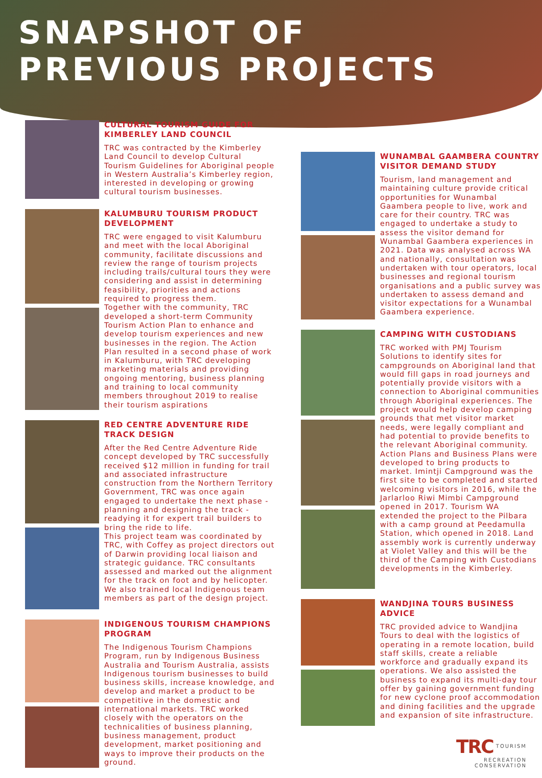SNAPSHOT OF
PREVIOUS PROJECTS
CULTURAL TOURISM GUIDE FOR KIMBERLEY LAND COUNCIL
TRC was contracted by the Kimberley Land Council to develop Cultural Tourism Guidelines for Aboriginal people in Western Australia’s Kimberley region, interested in developing or growing cultural tourism businesses.
KALUMBURU TOURISM PRODUCT DEVELOPMENT
TRC were engaged to visit Kalumburu and meet with the local Aboriginal community, facilitate discussions and review the range of tourism projects including trails/cultural tours they were considering and assist in determining feasibility, priorities and actions required to progress them.
Together with the community, TRC developed a short-term Community Tourism Action Plan to enhance and develop tourism experiences and new businesses in the region. The Action Plan resulted in a second phase of work in Kalumburu, with TRC developing marketing materials and providing ongoing mentoring, business planning and training to local community members throughout 2019 to realise their tourism aspirations
RED CENTRE ADVENTURE RIDE TRACK DESIGN
After the Red Centre Adventure Ride concept developed by TRC successfully received $12 million in funding for trail and associated infrastructure construction from the Northern Territory Government, TRC was once again engaged to undertake the next phase - planning and designing the track - readying it for expert trail builders to bring the ride to life.
This project team was coordinated by TRC, with Coffey as project directors out of Darwin providing local liaison and strategic guidance. TRC consultants assessed and marked out the alignment for the track on foot and by helicopter. We also trained local Indigenous team members as part of the design project.
INDIGENOUS TOURISM CHAMPIONS PROGRAM
The Indigenous Tourism Champions Program, run by Indigenous Business Australia and Tourism Australia, assists Indigenous tourism businesses to build business skills, increase knowledge, and develop and market a product to be competitive in the domestic and international markets. TRC worked closely with the operators on the technicalities of business planning, business management, product development, market positioning and ways to improve their products on the ground.
WUNAMBAL GAAMBERA COUNTRY VISITOR DEMAND STUDY
Tourism, land management and maintaining culture provide critical opportunities for Wunambal Gaambera people to live, work and care for their country. TRC was engaged to undertake a study to assess the visitor demand for Wunambal Gaambera experiences in 2021. Data was analysed across WA and nationally, consultation was undertaken with tour operators, local businesses and regional tourism organisations and a public survey was undertaken to assess demand and visitor expectations for a Wunambal Gaambera experience.
CAMPING WITH CUSTODIANS
TRC worked with PMJ Tourism Solutions to identify sites for campgrounds on Aboriginal land that would fill gaps in road journeys and potentially provide visitors with a connection to Aboriginal communities through Aboriginal experiences. The project would help develop camping grounds that met visitor market needs, were legally compliant and had potential to provide benefits to the relevant Aboriginal community. Action Plans and Business Plans were developed to bring products to market. Imintji Campground was the first site to be completed and started welcoming visitors in 2016, while the Jarlarloo Riwi Mimbi Campground opened in 2017. Tourism WA extended the project to the Pilbara with a camp ground at Peedamulla Station, which opened in 2018. Land assembly work is currently underway at Violet Valley and this will be the third of the Camping with Custodians developments in the Kimberley.
WANDJINA TOURS BUSINESS ADVICE
TRC provided advice to Wandjina Tours to deal with the logistics of operating in a remote location, build staff skills, create a reliable workforce and gradually expand its operations. We also assisted the business to expand its multi-day tour offer by gaining government funding for new cyclone proof accommodation and dining facilities and the upgrade and expansion of site infrastructure.
TRC TOURISM
RECREATION
CONSERVATION